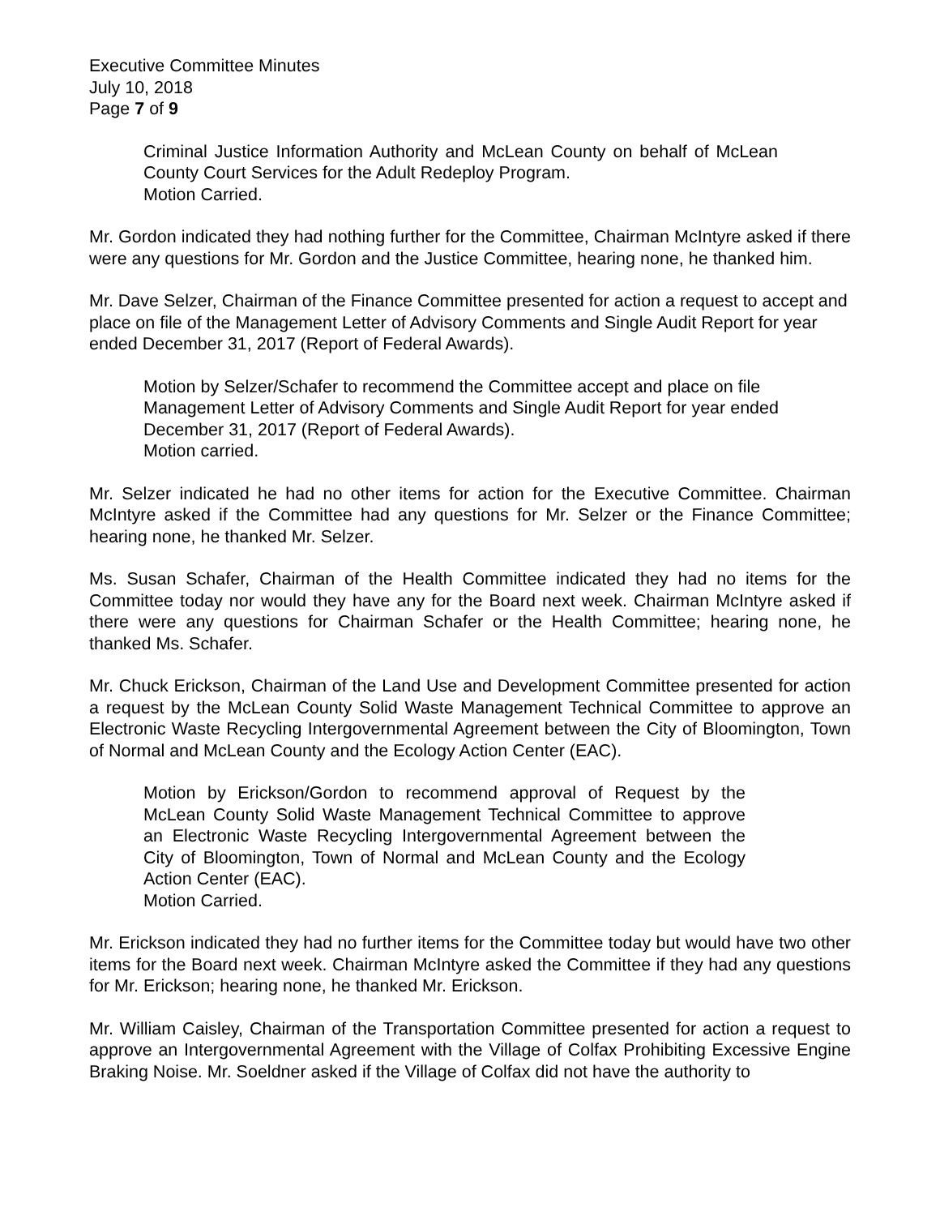Executive Committee Minutes
July 10, 2018
Page 7 of 9
Criminal Justice Information Authority and McLean County on behalf of McLean County Court Services for the Adult Redeploy Program.
Motion Carried.
Mr. Gordon indicated they had nothing further for the Committee, Chairman McIntyre asked if there were any questions for Mr. Gordon and the Justice Committee, hearing none, he thanked him.
Mr. Dave Selzer, Chairman of the Finance Committee presented for action a request to accept and place on file of the Management Letter of Advisory Comments and Single Audit Report for year ended December 31, 2017 (Report of Federal Awards).
Motion by Selzer/Schafer to recommend the Committee accept and place on file Management Letter of Advisory Comments and Single Audit Report for year ended December 31, 2017 (Report of Federal Awards).
Motion carried.
Mr. Selzer indicated he had no other items for action for the Executive Committee. Chairman McIntyre asked if the Committee had any questions for Mr. Selzer or the Finance Committee; hearing none, he thanked Mr. Selzer.
Ms. Susan Schafer, Chairman of the Health Committee indicated they had no items for the Committee today nor would they have any for the Board next week. Chairman McIntyre asked if there were any questions for Chairman Schafer or the Health Committee; hearing none, he thanked Ms. Schafer.
Mr. Chuck Erickson, Chairman of the Land Use and Development Committee presented for action a request by the McLean County Solid Waste Management Technical Committee to approve an Electronic Waste Recycling Intergovernmental Agreement between the City of Bloomington, Town of Normal and McLean County and the Ecology Action Center (EAC).
Motion by Erickson/Gordon to recommend approval of Request by the McLean County Solid Waste Management Technical Committee to approve an Electronic Waste Recycling Intergovernmental Agreement between the City of Bloomington, Town of Normal and McLean County and the Ecology Action Center (EAC).
Motion Carried.
Mr. Erickson indicated they had no further items for the Committee today but would have two other items for the Board next week. Chairman McIntyre asked the Committee if they had any questions for Mr. Erickson; hearing none, he thanked Mr. Erickson.
Mr. William Caisley, Chairman of the Transportation Committee presented for action a request to approve an Intergovernmental Agreement with the Village of Colfax Prohibiting Excessive Engine Braking Noise. Mr. Soeldner asked if the Village of Colfax did not have the authority to